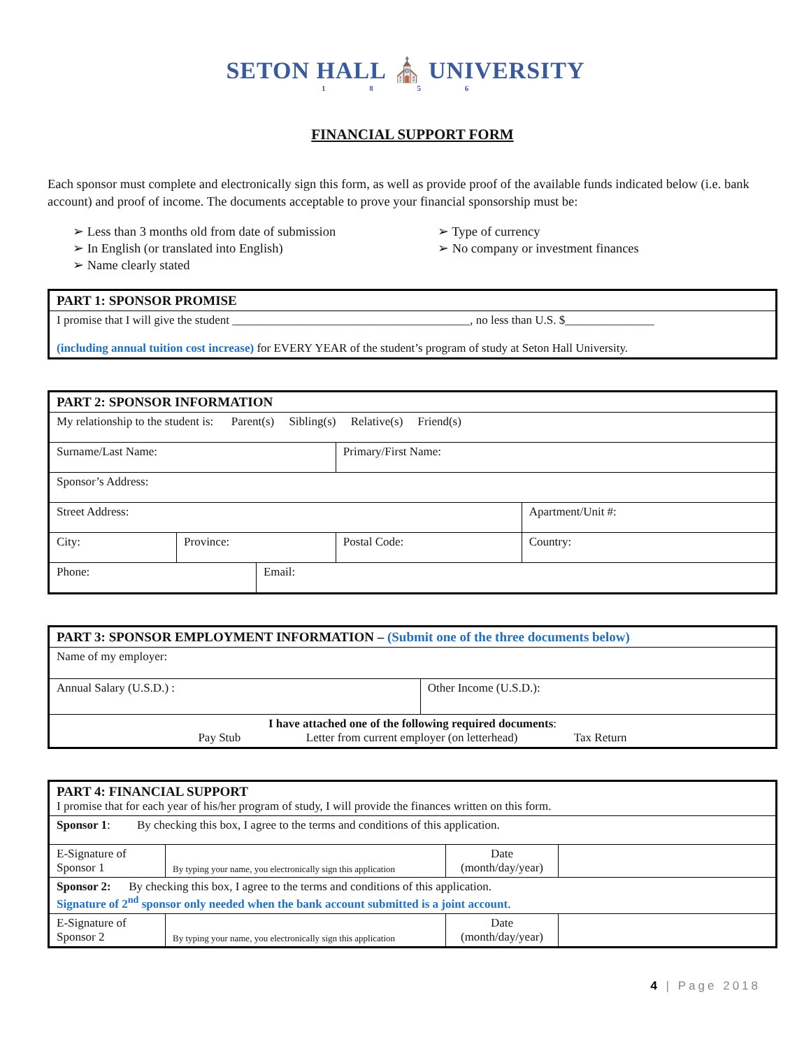SETON HALL ⛪ UNIVERSITY
1 8 5 6
FINANCIAL SUPPORT FORM
Each sponsor must complete and electronically sign this form, as well as provide proof of the available funds indicated below (i.e. bank account) and proof of income. The documents acceptable to prove your financial sponsorship must be:
➢ Less than 3 months old from date of submission
➢ In English (or translated into English)
➢ Name clearly stated
➢ Type of currency
➢ No company or investment finances
| PART 1: SPONSOR PROMISE |
| --- |
| I promise that I will give the student ________________________________________, no less than U.S. $_______________ (including annual tuition cost increase) for EVERY YEAR of the student’s program of study at Seton Hall University. |
| PART 2: SPONSOR INFORMATION | | | | |
| --- | --- | --- | --- | --- |
| My relationship to the student is: Parent(s) Sibling(s) Relative(s) Friend(s) | | | | |
| Surname/Last Name: | | | Primary/First Name: | |
| Sponsor’s Address: | | | | |
| Street Address: | | | | Apartment/Unit #: |
| City: | Province: | | Postal Code: | Country: |
| Phone: | | Email: | | |
| PART 3: SPONSOR EMPLOYMENT INFORMATION – (Submit one of the three documents below) | |
| --- | --- |
| Name of my employer: | |
| Annual Salary (U.S.D.) : | Other Income (U.S.D.): |
| I have attached one of the following required documents : Pay Stub Letter from current employer (on letterhead) Tax Return | |
| PART 4: FINANCIAL SUPPORT I promise that for each year of his/her program of study, I will provide the finances written on this form. | | | |
| Sponsor 1 : By checking this box, I agree to the terms and conditions of this application. | | | |
| E-Signature of Sponsor 1 | By typing your name, you electronically sign this application | Date (month/day/year) | |
| Sponsor 2: By checking this box, I agree to the terms and conditions of this application. Signature of 2<sup>nd</sup> sponsor only needed when the bank account submitted is a joint account . | | | |
| E-Signature of Sponsor 2 | By typing your name, you electronically sign this application | Date (month/day/year) | |
4 | Page 2018